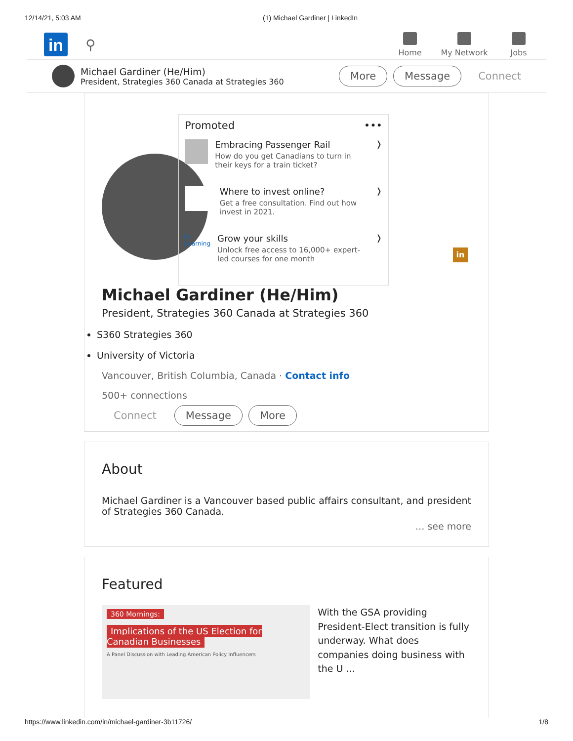12/14/21, 5:03 AM (1) Michael Gardiner | LinkedIn
in
⚲
Home My Network Jobs
Michael Gardiner (He/Him)
President, Strategies 360 Canada at Strategies 360
More Message Connect
Promoted •••
Embracing Passenger Rail
How do you get Canadians to turn in their keys for a train ticket?
❭
Where to invest online?
Get a free consultation. Find out how invest in 2021.
❭
in Learning
Grow your skills
Unlock free access to 16,000+ expert-led courses for one month
❭
in
Michael Gardiner (He/Him)
President, Strategies 360 Canada at Strategies 360
S360 Strategies 360
University of Victoria
Vancouver, British Columbia, Canada · Contact info
500+ connections
Connect Message More
About
Michael Gardiner is a Vancouver based public affairs consultant, and president of Strategies 360 Canada.
… see more
Featured
360 Mornings:
Implications of the US Election for Canadian Businesses
A Panel Discussion with Leading American Policy Influencers
With the GSA providing President-Elect transition is fully underway. What does companies doing business with the U ...
https://www.linkedin.com/in/michael-gardiner-3b11726/ 1/8